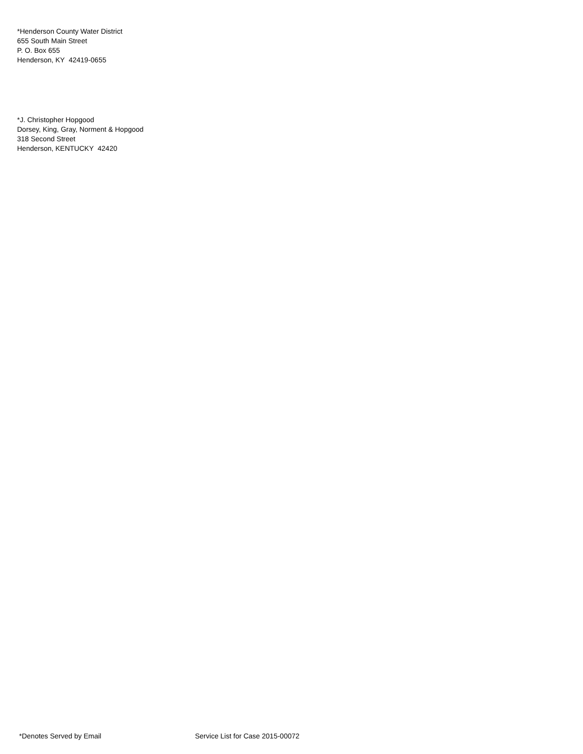*Henderson County Water District
655 South Main Street
P. O. Box 655
Henderson, KY 42419-0655
*J. Christopher Hopgood
Dorsey, King, Gray, Norment & Hopgood
318 Second Street
Henderson, KENTUCKY 42420
*Denotes Served by Email Service List for Case 2015-00072